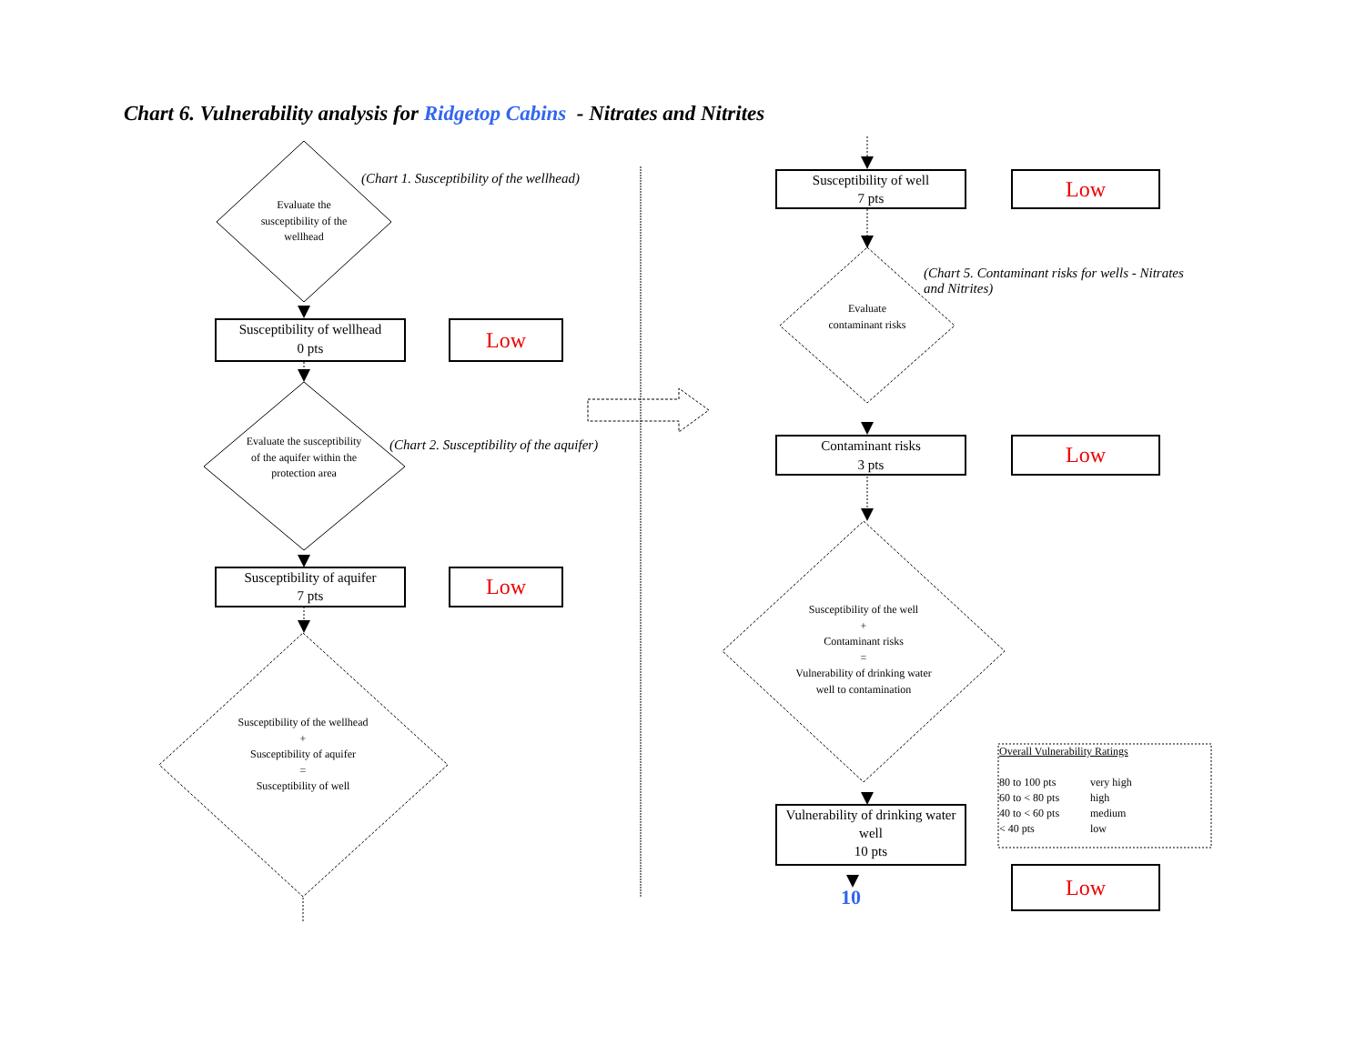Chart 6. Vulnerability analysis for Ridgetop Cabins - Nitrates and Nitrites
(Chart 1. Susceptibility of the wellhead)
Evaluate the susceptibility of the wellhead
Susceptibility of wellhead
0 pts
Low
(Chart 2. Susceptibility of the aquifer)
Evaluate the susceptibility of the aquifer within the protection area
Susceptibility of aquifer
7 pts
Low
Susceptibility of the wellhead
+
Susceptibility of aquifer
=
Susceptibility of well
Susceptibility of well
7 pts
Low
(Chart 5. Contaminant risks for wells - Nitrates and Nitrites)
Evaluate contaminant risks
Contaminant risks
3 pts
Low
Susceptibility of the well
+
Contaminant risks
=
Vulnerability of drinking water well to contamination
Vulnerability of drinking water well
10 pts
10
Low
Overall Vulnerability Ratings
80 to 100 pts very high 60 to < 80 pts high 40 to < 60 pts medium < 40 pts low